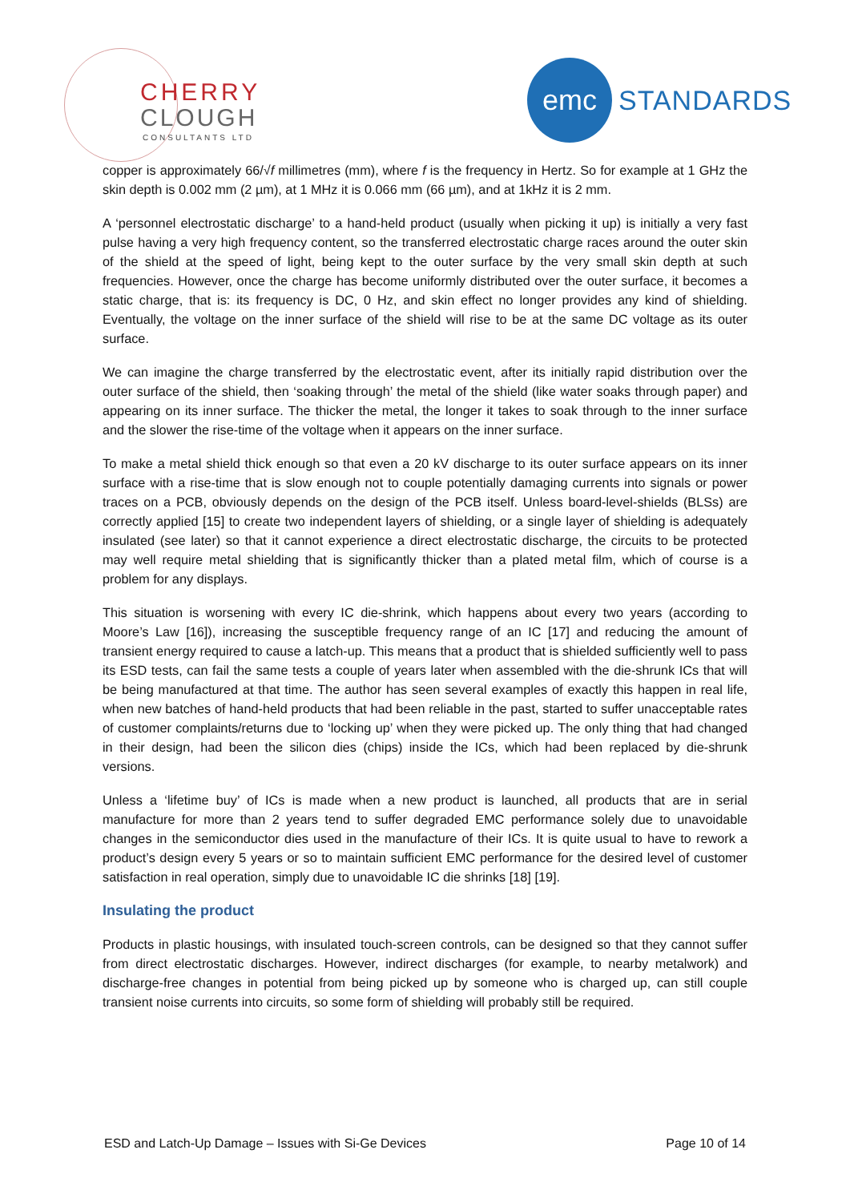CHERRY
CLOUGH
CONSULTANTS LTD
emc
STANDARDS
copper is approximately 66/√f millimetres (mm), where f is the frequency in Hertz. So for example at 1 GHz the skin depth is 0.002 mm (2 µm), at 1 MHz it is 0.066 mm (66 µm), and at 1kHz it is 2 mm.
A ‘personnel electrostatic discharge’ to a hand-held product (usually when picking it up) is initially a very fast pulse having a very high frequency content, so the transferred electrostatic charge races around the outer skin of the shield at the speed of light, being kept to the outer surface by the very small skin depth at such frequencies. However, once the charge has become uniformly distributed over the outer surface, it becomes a static charge, that is: its frequency is DC, 0 Hz, and skin effect no longer provides any kind of shielding. Eventually, the voltage on the inner surface of the shield will rise to be at the same DC voltage as its outer surface.
We can imagine the charge transferred by the electrostatic event, after its initially rapid distribution over the outer surface of the shield, then ‘soaking through’ the metal of the shield (like water soaks through paper) and appearing on its inner surface. The thicker the metal, the longer it takes to soak through to the inner surface and the slower the rise-time of the voltage when it appears on the inner surface.
To make a metal shield thick enough so that even a 20 kV discharge to its outer surface appears on its inner surface with a rise-time that is slow enough not to couple potentially damaging currents into signals or power traces on a PCB, obviously depends on the design of the PCB itself. Unless board-level-shields (BLSs) are correctly applied [15] to create two independent layers of shielding, or a single layer of shielding is adequately insulated (see later) so that it cannot experience a direct electrostatic discharge, the circuits to be protected may well require metal shielding that is significantly thicker than a plated metal film, which of course is a problem for any displays.
This situation is worsening with every IC die-shrink, which happens about every two years (according to Moore’s Law [16]), increasing the susceptible frequency range of an IC [17] and reducing the amount of transient energy required to cause a latch-up. This means that a product that is shielded sufficiently well to pass its ESD tests, can fail the same tests a couple of years later when assembled with the die-shrunk ICs that will be being manufactured at that time. The author has seen several examples of exactly this happen in real life, when new batches of hand-held products that had been reliable in the past, started to suffer unacceptable rates of customer complaints/returns due to ‘locking up’ when they were picked up. The only thing that had changed in their design, had been the silicon dies (chips) inside the ICs, which had been replaced by die-shrunk versions.
Unless a ‘lifetime buy’ of ICs is made when a new product is launched, all products that are in serial manufacture for more than 2 years tend to suffer degraded EMC performance solely due to unavoidable changes in the semiconductor dies used in the manufacture of their ICs. It is quite usual to have to rework a product’s design every 5 years or so to maintain sufficient EMC performance for the desired level of customer satisfaction in real operation, simply due to unavoidable IC die shrinks [18] [19].
Insulating the product
Products in plastic housings, with insulated touch-screen controls, can be designed so that they cannot suffer from direct electrostatic discharges. However, indirect discharges (for example, to nearby metalwork) and discharge-free changes in potential from being picked up by someone who is charged up, can still couple transient noise currents into circuits, so some form of shielding will probably still be required.
ESD and Latch-Up Damage – Issues with Si-Ge Devices Page 10 of 14